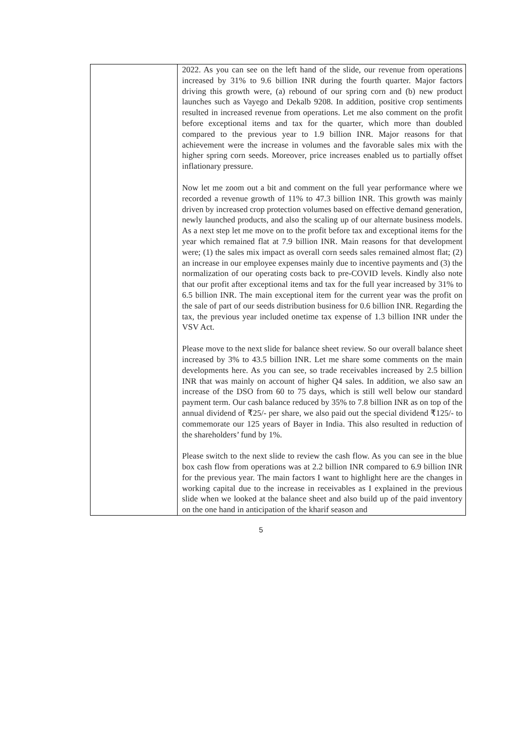| | 2022. As you can see on the left hand of the slide, our revenue from operations increased by 31% to 9.6 billion INR during the fourth quarter. Major factors driving this growth were, (a) rebound of our spring corn and (b) new product launches such as Vayego and Dekalb 9208. In addition, positive crop sentiments resulted in increased revenue from operations. Let me also comment on the profit before exceptional items and tax for the quarter, which more than doubled compared to the previous year to 1.9 billion INR. Major reasons for that achievement were the increase in volumes and the favorable sales mix with the higher spring corn seeds. Moreover, price increases enabled us to partially offset inflationary pressure. Now let me zoom out a bit and comment on the full year performance where we recorded a revenue growth of 11% to 47.3 billion INR. This growth was mainly driven by increased crop protection volumes based on effective demand generation, newly launched products, and also the scaling up of our alternate business models. As a next step let me move on to the profit before tax and exceptional items for the year which remained flat at 7.9 billion INR. Main reasons for that development were; (1) the sales mix impact as overall corn seeds sales remained almost flat; (2) an increase in our employee expenses mainly due to incentive payments and (3) the normalization of our operating costs back to pre-COVID levels. Kindly also note that our profit after exceptional items and tax for the full year increased by 31% to 6.5 billion INR. The main exceptional item for the current year was the profit on the sale of part of our seeds distribution business for 0.6 billion INR. Regarding the tax, the previous year included onetime tax expense of 1.3 billion INR under the VSV Act. Please move to the next slide for balance sheet review. So our overall balance sheet increased by 3% to 43.5 billion INR. Let me share some comments on the main developments here. As you can see, so trade receivables increased by 2.5 billion INR that was mainly on account of higher Q4 sales. In addition, we also saw an increase of the DSO from 60 to 75 days, which is still well below our standard payment term. Our cash balance reduced by 35% to 7.8 billion INR as on top of the annual dividend of ₹25/- per share, we also paid out the special dividend ₹125/- to commemorate our 125 years of Bayer in India. This also resulted in reduction of the shareholders’ fund by 1%. Please switch to the next slide to review the cash flow. As you can see in the blue box cash flow from operations was at 2.2 billion INR compared to 6.9 billion INR for the previous year. The main factors I want to highlight here are the changes in working capital due to the increase in receivables as I explained in the previous slide when we looked at the balance sheet and also build up of the paid inventory on the one hand in anticipation of the kharif season and |
5